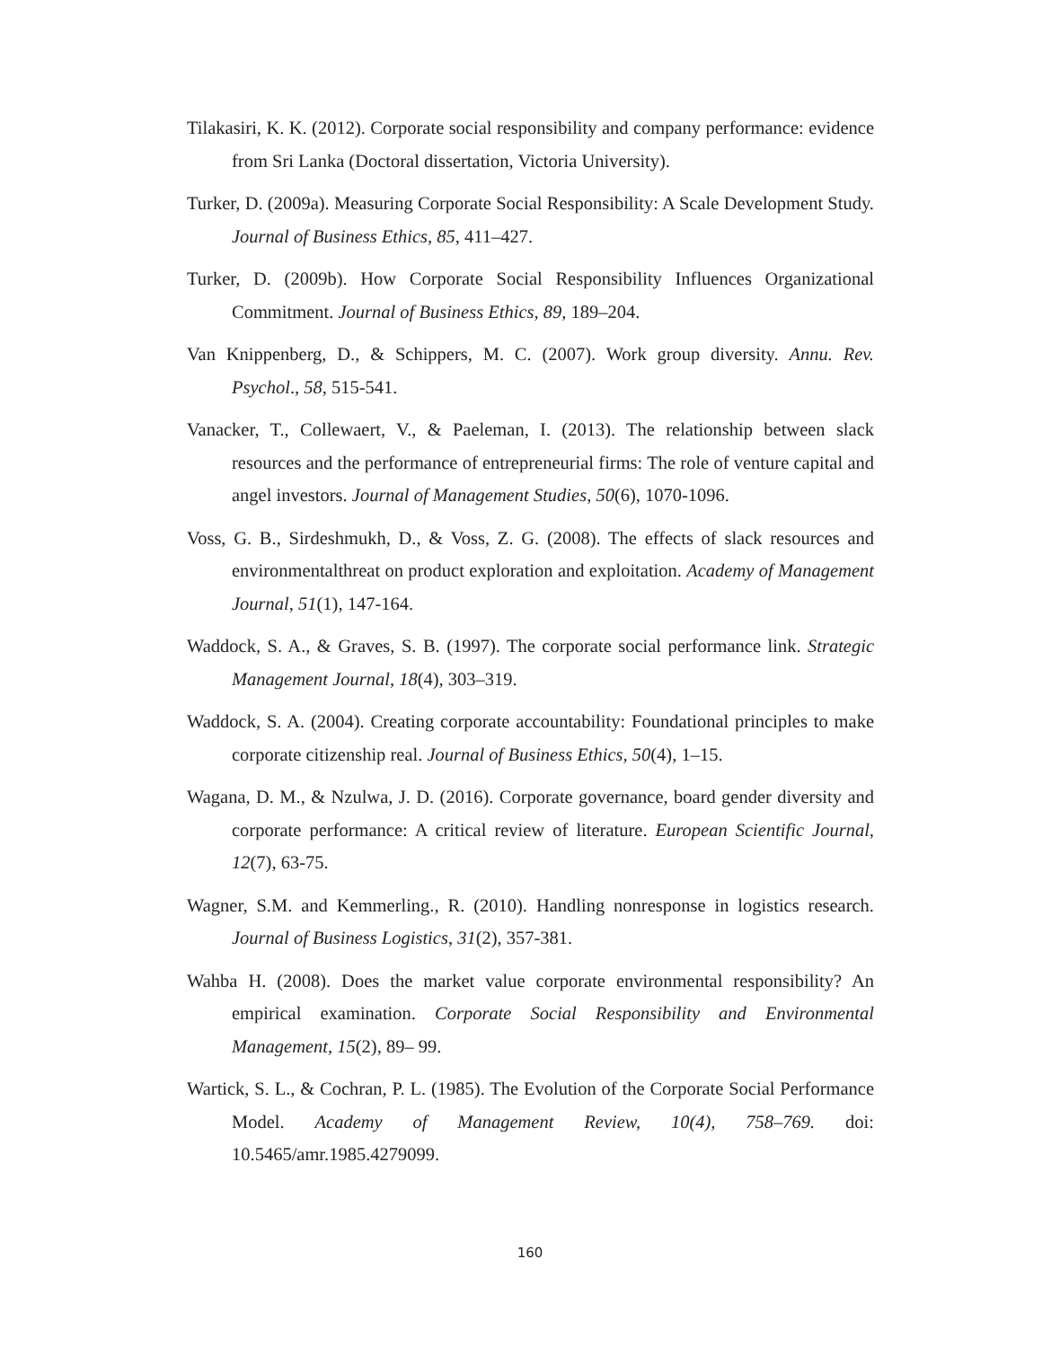Tilakasiri, K. K. (2012). Corporate social responsibility and company performance: evidence from Sri Lanka (Doctoral dissertation, Victoria University).
Turker, D. (2009a). Measuring Corporate Social Responsibility: A Scale Development Study. Journal of Business Ethics, 85, 411–427.
Turker, D. (2009b). How Corporate Social Responsibility Influences Organizational Commitment. Journal of Business Ethics, 89, 189–204.
Van Knippenberg, D., & Schippers, M. C. (2007). Work group diversity. Annu. Rev. Psychol., 58, 515-541.
Vanacker, T., Collewaert, V., & Paeleman, I. (2013). The relationship between slack resources and the performance of entrepreneurial firms: The role of venture capital and angel investors. Journal of Management Studies, 50(6), 1070-1096.
Voss, G. B., Sirdeshmukh, D., & Voss, Z. G. (2008). The effects of slack resources and environmentalthreat on product exploration and exploitation. Academy of Management Journal, 51(1), 147-164.
Waddock, S. A., & Graves, S. B. (1997). The corporate social performance link. Strategic Management Journal, 18(4), 303–319.
Waddock, S. A. (2004). Creating corporate accountability: Foundational principles to make corporate citizenship real. Journal of Business Ethics, 50(4), 1–15.
Wagana, D. M., & Nzulwa, J. D. (2016). Corporate governance, board gender diversity and corporate performance: A critical review of literature. European Scientific Journal, 12(7), 63-75.
Wagner, S.M. and Kemmerling., R. (2010). Handling nonresponse in logistics research. Journal of Business Logistics, 31(2), 357-381.
Wahba H. (2008). Does the market value corporate environmental responsibility? An empirical examination. Corporate Social Responsibility and Environmental Management, 15(2), 89– 99.
Wartick, S. L., & Cochran, P. L. (1985). The Evolution of the Corporate Social Performance Model. Academy of Management Review, 10(4), 758–769. doi: 10.5465/amr.1985.4279099.
160